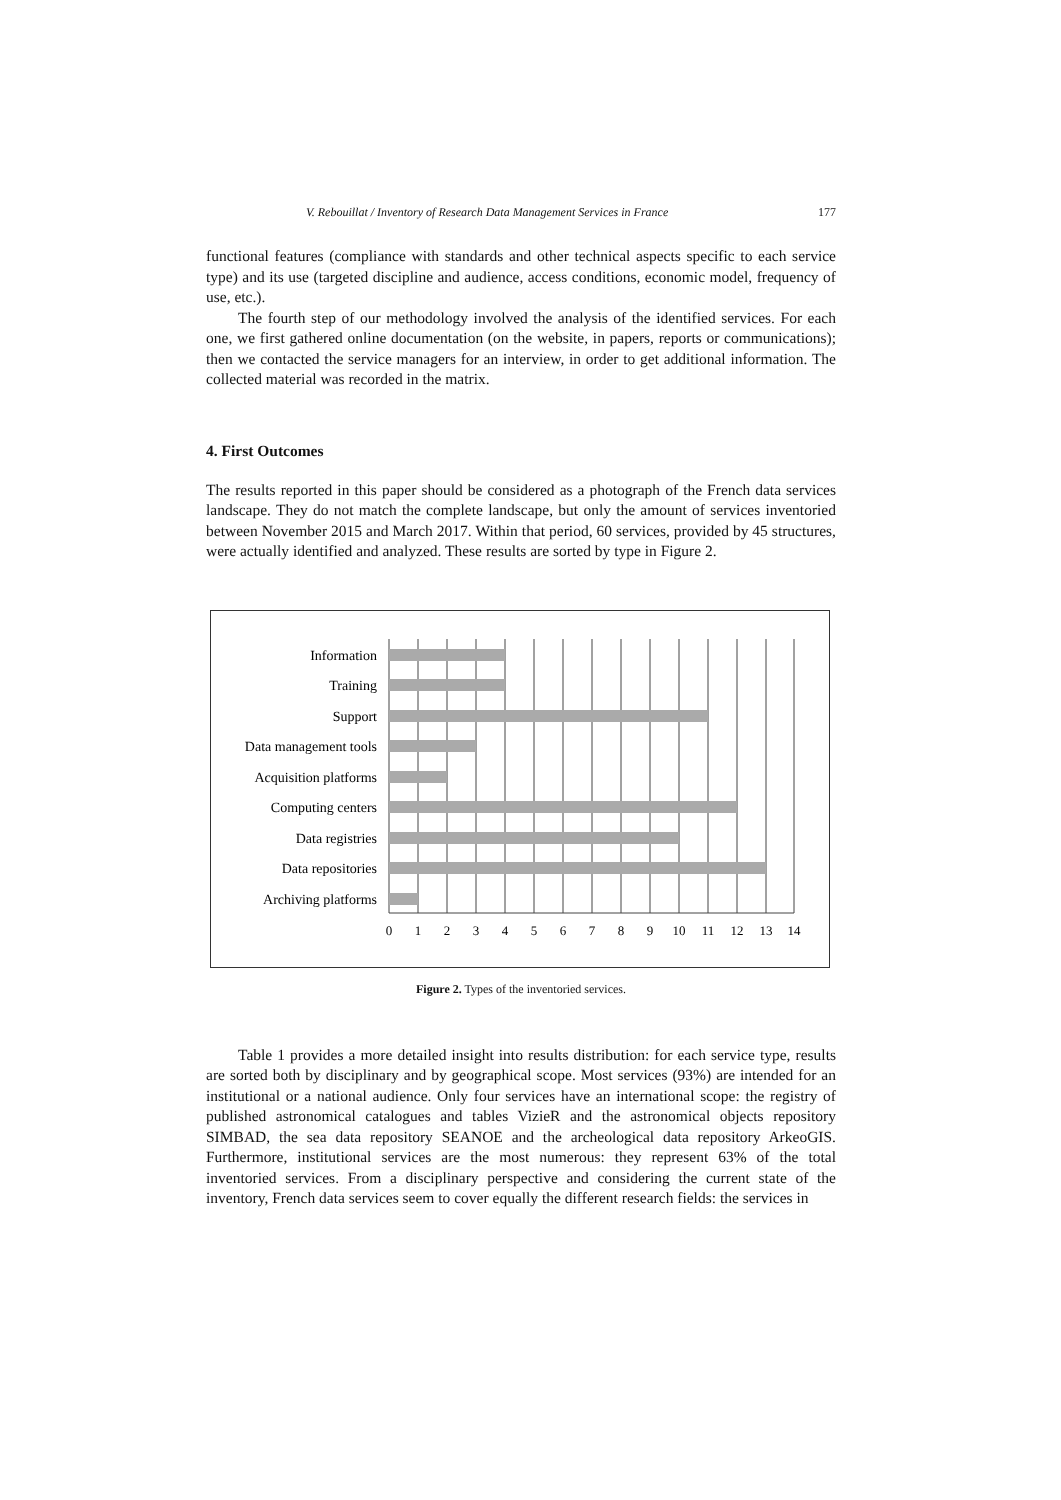V. Rebouillat / Inventory of Research Data Management Services in France 177
functional features (compliance with standards and other technical aspects specific to each service type) and its use (targeted discipline and audience, access conditions, economic model, frequency of use, etc.).
The fourth step of our methodology involved the analysis of the identified services. For each one, we first gathered online documentation (on the website, in papers, reports or communications); then we contacted the service managers for an interview, in order to get additional information. The collected material was recorded in the matrix.
4. First Outcomes
The results reported in this paper should be considered as a photograph of the French data services landscape. They do not match the complete landscape, but only the amount of services inventoried between November 2015 and March 2017. Within that period, 60 services, provided by 45 structures, were actually identified and analyzed. These results are sorted by type in Figure 2.
Information
Training
Support
Data management tools
Acquisition platforms
Computing centers
Data registries
Data repositories
Archiving platforms
0
1
2
3
4
5
6
7
8
9
10
11
12
13
14
Figure 2. Types of the inventoried services.
Table 1 provides a more detailed insight into results distribution: for each service type, results are sorted both by disciplinary and by geographical scope. Most services (93%) are intended for an institutional or a national audience. Only four services have an international scope: the registry of published astronomical catalogues and tables VizieR and the astronomical objects repository SIMBAD, the sea data repository SEANOE and the archeological data repository ArkeoGIS. Furthermore, institutional services are the most numerous: they represent 63% of the total inventoried services. From a disciplinary perspective and considering the current state of the inventory, French data services seem to cover equally the different research fields: the services in